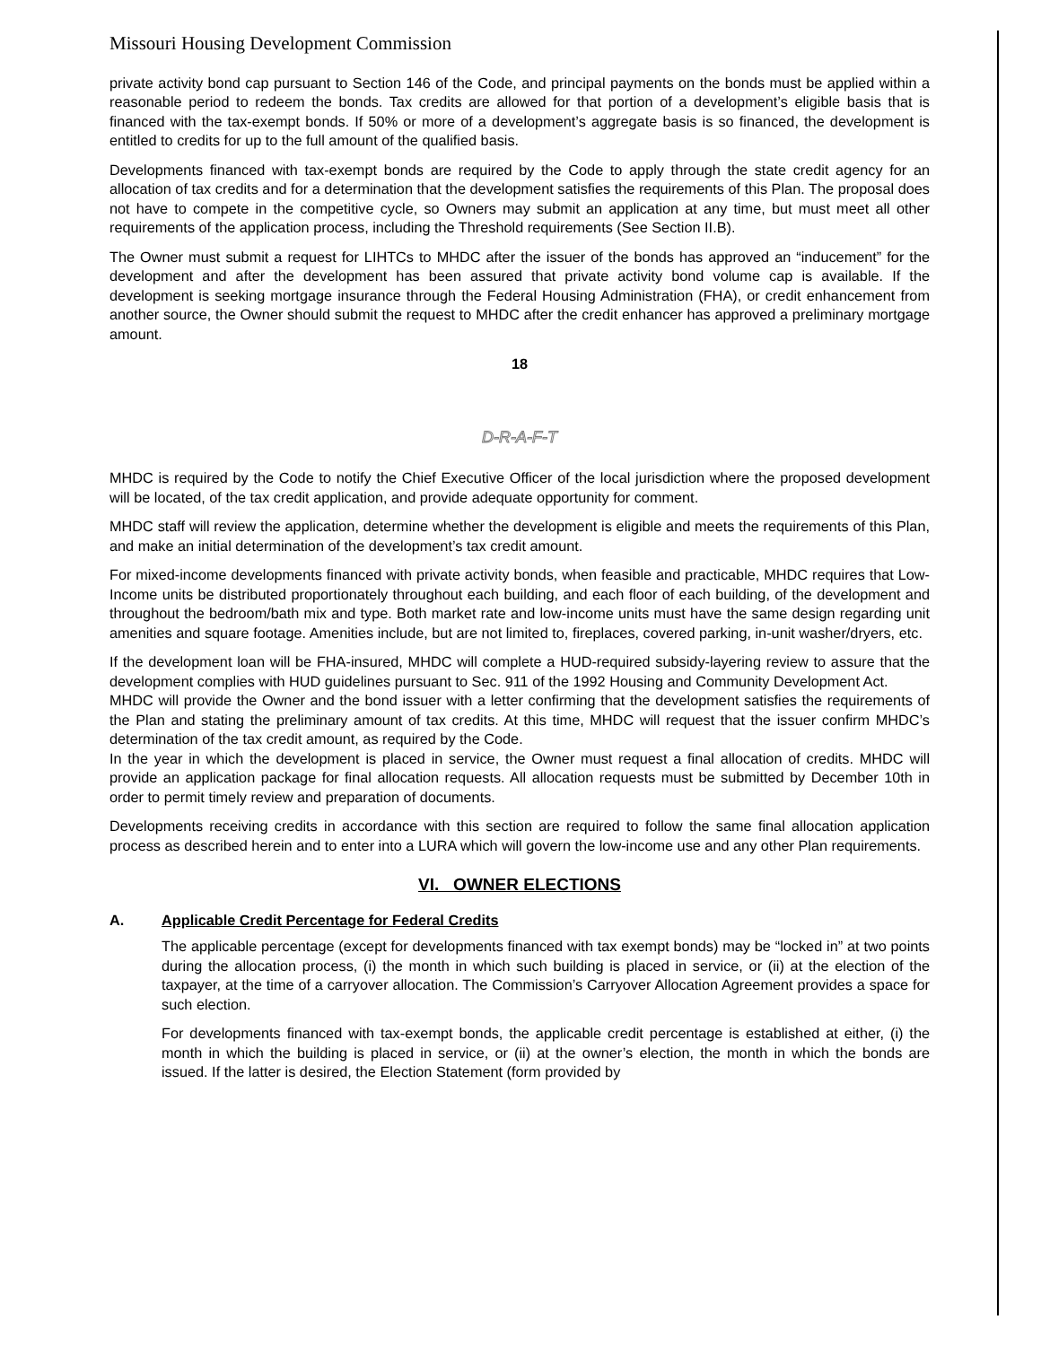Missouri Housing Development Commission
private activity bond cap pursuant to Section 146 of the Code, and principal payments on the bonds must be applied within a reasonable period to redeem the bonds. Tax credits are allowed for that portion of a development’s eligible basis that is financed with the tax-exempt bonds. If 50% or more of a development’s aggregate basis is so financed, the development is entitled to credits for up to the full amount of the qualified basis.
Developments financed with tax-exempt bonds are required by the Code to apply through the state credit agency for an allocation of tax credits and for a determination that the development satisfies the requirements of this Plan. The proposal does not have to compete in the competitive cycle, so Owners may submit an application at any time, but must meet all other requirements of the application process, including the Threshold requirements (See Section II.B).
The Owner must submit a request for LIHTCs to MHDC after the issuer of the bonds has approved an “inducement” for the development and after the development has been assured that private activity bond volume cap is available. If the development is seeking mortgage insurance through the Federal Housing Administration (FHA), or credit enhancement from another source, the Owner should submit the request to MHDC after the credit enhancer has approved a preliminary mortgage amount.
18
D-R-A-F-T
MHDC is required by the Code to notify the Chief Executive Officer of the local jurisdiction where the proposed development will be located, of the tax credit application, and provide adequate opportunity for comment.
MHDC staff will review the application, determine whether the development is eligible and meets the requirements of this Plan, and make an initial determination of the development’s tax credit amount.
For mixed-income developments financed with private activity bonds, when feasible and practicable, MHDC requires that Low-Income units be distributed proportionately throughout each building, and each floor of each building, of the development and throughout the bedroom/bath mix and type. Both market rate and low-income units must have the same design regarding unit amenities and square footage. Amenities include, but are not limited to, fireplaces, covered parking, in-unit washer/dryers, etc.
If the development loan will be FHA-insured, MHDC will complete a HUD-required subsidy-layering review to assure that the development complies with HUD guidelines pursuant to Sec. 911 of the 1992 Housing and Community Development Act.
MHDC will provide the Owner and the bond issuer with a letter confirming that the development satisfies the requirements of the Plan and stating the preliminary amount of tax credits. At this time, MHDC will request that the issuer confirm MHDC’s determination of the tax credit amount, as required by the Code.
In the year in which the development is placed in service, the Owner must request a final allocation of credits. MHDC will provide an application package for final allocation requests. All allocation requests must be submitted by December 10th in order to permit timely review and preparation of documents.
Developments receiving credits in accordance with this section are required to follow the same final allocation application process as described herein and to enter into a LURA which will govern the low-income use and any other Plan requirements.
VI. OWNER ELECTIONS
A. Applicable Credit Percentage for Federal Credits
The applicable percentage (except for developments financed with tax exempt bonds) may be “locked in” at two points during the allocation process, (i) the month in which such building is placed in service, or (ii) at the election of the taxpayer, at the time of a carryover allocation. The Commission’s Carryover Allocation Agreement provides a space for such election.
For developments financed with tax-exempt bonds, the applicable credit percentage is established at either, (i) the month in which the building is placed in service, or (ii) at the owner’s election, the month in which the bonds are issued. If the latter is desired, the Election Statement (form provided by